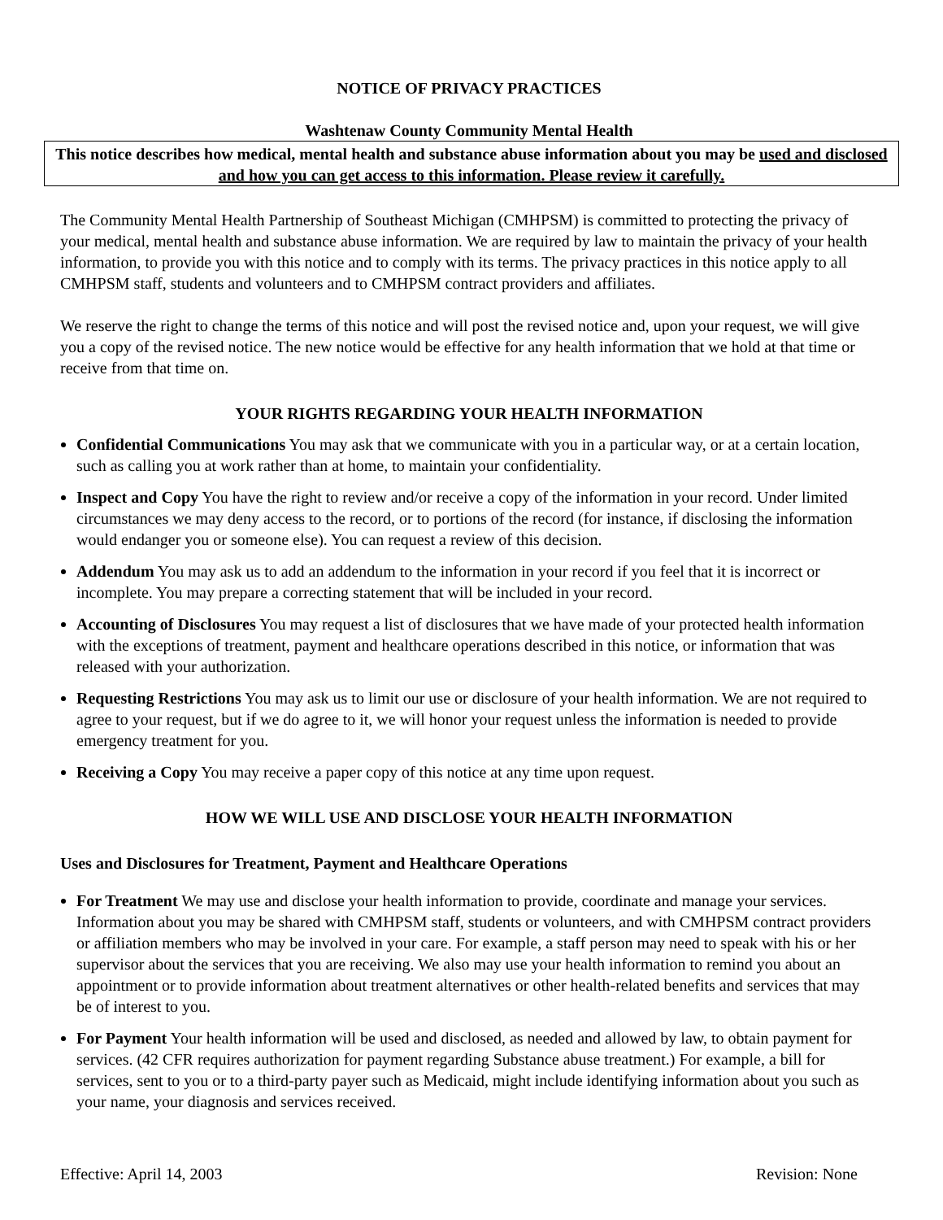NOTICE OF PRIVACY PRACTICES
Washtenaw County Community Mental Health
This notice describes how medical, mental health and substance abuse information about you may be used and disclosed and how you can get access to this information. Please review it carefully.
The Community Mental Health Partnership of Southeast Michigan (CMHPSM) is committed to protecting the privacy of your medical, mental health and substance abuse information. We are required by law to maintain the privacy of your health information, to provide you with this notice and to comply with its terms. The privacy practices in this notice apply to all CMHPSM staff, students and volunteers and to CMHPSM contract providers and affiliates.
We reserve the right to change the terms of this notice and will post the revised notice and, upon your request, we will give you a copy of the revised notice. The new notice would be effective for any health information that we hold at that time or receive from that time on.
YOUR RIGHTS REGARDING YOUR HEALTH INFORMATION
Confidential Communications You may ask that we communicate with you in a particular way, or at a certain location, such as calling you at work rather than at home, to maintain your confidentiality.
Inspect and Copy You have the right to review and/or receive a copy of the information in your record. Under limited circumstances we may deny access to the record, or to portions of the record (for instance, if disclosing the information would endanger you or someone else). You can request a review of this decision.
Addendum You may ask us to add an addendum to the information in your record if you feel that it is incorrect or incomplete. You may prepare a correcting statement that will be included in your record.
Accounting of Disclosures You may request a list of disclosures that we have made of your protected health information with the exceptions of treatment, payment and healthcare operations described in this notice, or information that was released with your authorization.
Requesting Restrictions You may ask us to limit our use or disclosure of your health information. We are not required to agree to your request, but if we do agree to it, we will honor your request unless the information is needed to provide emergency treatment for you.
Receiving a Copy You may receive a paper copy of this notice at any time upon request.
HOW WE WILL USE AND DISCLOSE YOUR HEALTH INFORMATION
Uses and Disclosures for Treatment, Payment and Healthcare Operations
For Treatment We may use and disclose your health information to provide, coordinate and manage your services. Information about you may be shared with CMHPSM staff, students or volunteers, and with CMHPSM contract providers or affiliation members who may be involved in your care. For example, a staff person may need to speak with his or her supervisor about the services that you are receiving. We also may use your health information to remind you about an appointment or to provide information about treatment alternatives or other health-related benefits and services that may be of interest to you.
For Payment Your health information will be used and disclosed, as needed and allowed by law, to obtain payment for services. (42 CFR requires authorization for payment regarding Substance abuse treatment.) For example, a bill for services, sent to you or to a third-party payer such as Medicaid, might include identifying information about you such as your name, your diagnosis and services received.
Effective: April 14, 2003 Revision: None